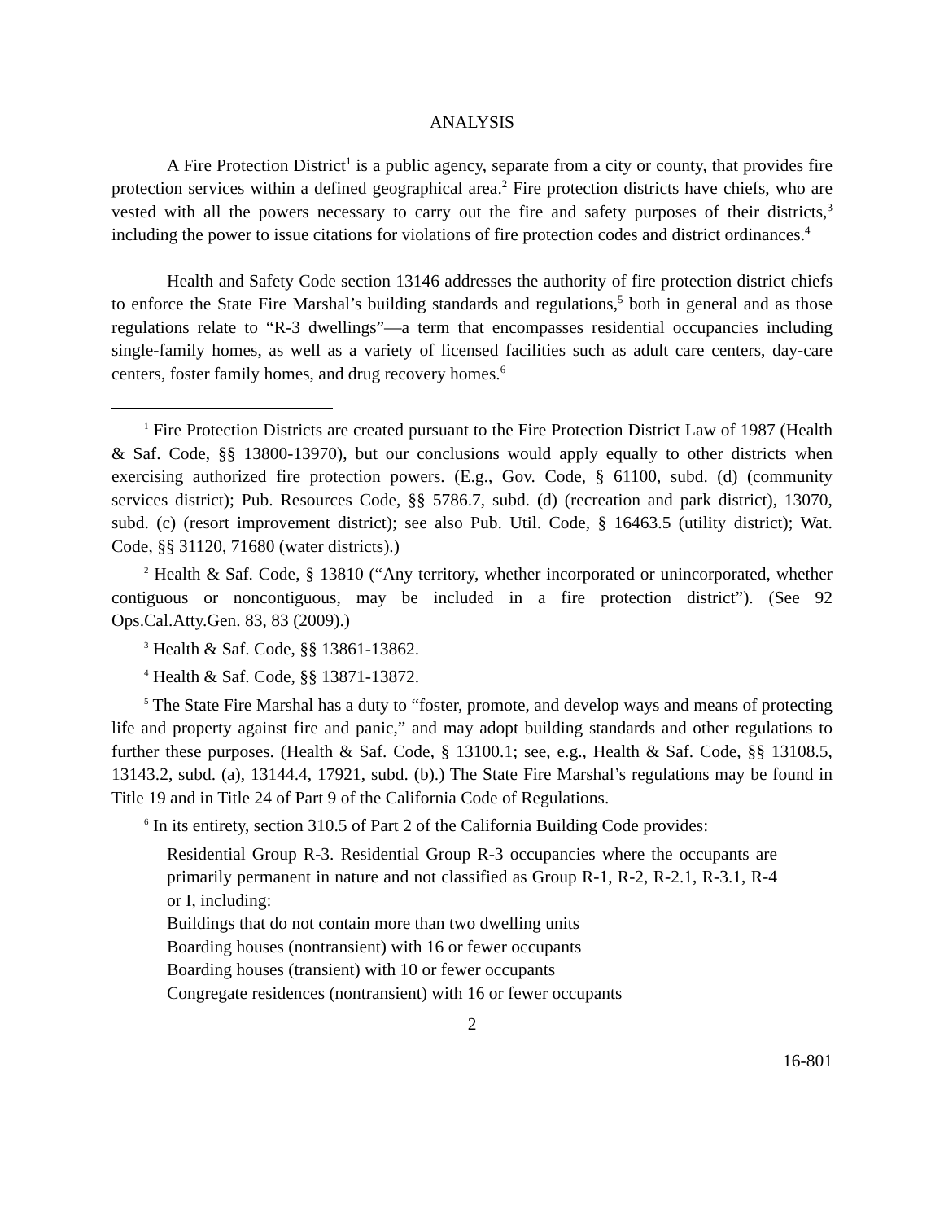ANALYSIS
A Fire Protection District<sup>1</sup> is a public agency, separate from a city or county, that provides fire protection services within a defined geographical area.<sup>2</sup> Fire protection districts have chiefs, who are vested with all the powers necessary to carry out the fire and safety purposes of their districts,<sup>3</sup> including the power to issue citations for violations of fire protection codes and district ordinances.<sup>4</sup>
Health and Safety Code section 13146 addresses the authority of fire protection district chiefs to enforce the State Fire Marshal’s building standards and regulations,<sup>5</sup> both in general and as those regulations relate to “R-3 dwellings”—a term that encompasses residential occupancies including single-family homes, as well as a variety of licensed facilities such as adult care centers, day-care centers, foster family homes, and drug recovery homes.<sup>6</sup>
<sup>1</sup> Fire Protection Districts are created pursuant to the Fire Protection District Law of 1987 (Health & Saf. Code, §§ 13800-13970), but our conclusions would apply equally to other districts when exercising authorized fire protection powers. (E.g., Gov. Code, § 61100, subd. (d) (community services district); Pub. Resources Code, §§ 5786.7, subd. (d) (recreation and park district), 13070, subd. (c) (resort improvement district); see also Pub. Util. Code, § 16463.5 (utility district); Wat. Code, §§ 31120, 71680 (water districts).)
<sup>2</sup> Health & Saf. Code, § 13810 (“Any territory, whether incorporated or unincorporated, whether contiguous or noncontiguous, may be included in a fire protection district”). (See 92 Ops.Cal.Atty.Gen. 83, 83 (2009).)
<sup>3</sup> Health & Saf. Code, §§ 13861-13862.
<sup>4</sup> Health & Saf. Code, §§ 13871-13872.
<sup>5</sup> The State Fire Marshal has a duty to “foster, promote, and develop ways and means of protecting life and property against fire and panic,” and may adopt building standards and other regulations to further these purposes. (Health & Saf. Code, § 13100.1; see, e.g., Health & Saf. Code, §§ 13108.5, 13143.2, subd. (a), 13144.4, 17921, subd. (b).) The State Fire Marshal’s regulations may be found in Title 19 and in Title 24 of Part 9 of the California Code of Regulations.
<sup>6</sup> In its entirety, section 310.5 of Part 2 of the California Building Code provides:
Residential Group R-3. Residential Group R-3 occupancies where the occupants are primarily permanent in nature and not classified as Group R-1, R-2, R-2.1, R-3.1, R-4 or I, including:
Buildings that do not contain more than two dwelling units
Boarding houses (nontransient) with 16 or fewer occupants
Boarding houses (transient) with 10 or fewer occupants
Congregate residences (nontransient) with 16 or fewer occupants
2
16-801